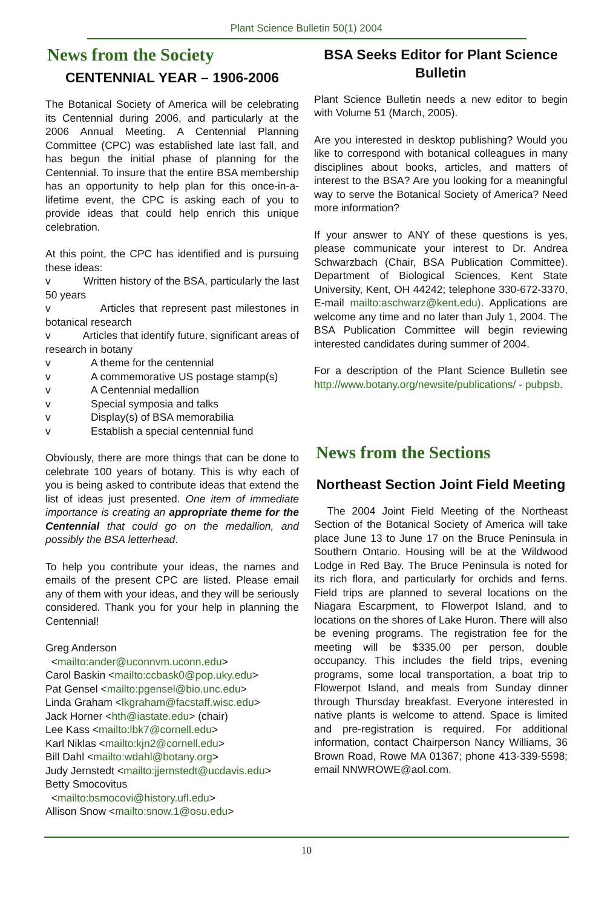Plant Science Bulletin 50(1) 2004
News from the Society
CENTENNIAL YEAR – 1906-2006
The Botanical Society of America will be celebrating its Centennial during 2006, and particularly at the 2006 Annual Meeting. A Centennial Planning Committee (CPC) was established late last fall, and has begun the initial phase of planning for the Centennial. To insure that the entire BSA membership has an opportunity to help plan for this once-in-a-lifetime event, the CPC is asking each of you to provide ideas that could help enrich this unique celebration.
At this point, the CPC has identified and is pursuing these ideas:
v Written history of the BSA, particularly the last 50 years
v Articles that represent past milestones in botanical research
v Articles that identify future, significant areas of research in botany
v A theme for the centennial
v A commemorative US postage stamp(s)
v A Centennial medallion
v Special symposia and talks
v Display(s) of BSA memorabilia
v Establish a special centennial fund
Obviously, there are more things that can be done to celebrate 100 years of botany. This is why each of you is being asked to contribute ideas that extend the list of ideas just presented. One item of immediate importance is creating an appropriate theme for the Centennial that could go on the medallion, and possibly the BSA letterhead.
To help you contribute your ideas, the names and emails of the present CPC are listed. Please email any of them with your ideas, and they will be seriously considered. Thank you for your help in planning the Centennial!
Greg Anderson
<mailto:ander@uconnvm.uconn.edu>
Carol Baskin <mailto:ccbask0@pop.uky.edu>
Pat Gensel <mailto:pgensel@bio.unc.edu>
Linda Graham <lkgraham@facstaff.wisc.edu>
Jack Horner <hth@iastate.edu> (chair)
Lee Kass <mailto:lbk7@cornell.edu>
Karl Niklas <mailto:kjn2@cornell.edu>
Bill Dahl <mailto:wdahl@botany.org>
Judy Jernstedt <mailto:jjernstedt@ucdavis.edu>
Betty Smocovitus
<mailto:bsmocovi@history.ufl.edu>
Allison Snow <mailto:snow.1@osu.edu>
BSA Seeks Editor for Plant Science Bulletin
Plant Science Bulletin needs a new editor to begin with Volume 51 (March, 2005).
Are you interested in desktop publishing? Would you like to correspond with botanical colleagues in many disciplines about books, articles, and matters of interest to the BSA? Are you looking for a meaningful way to serve the Botanical Society of America? Need more information?
If your answer to ANY of these questions is yes, please communicate your interest to Dr. Andrea Schwarzbach (Chair, BSA Publication Committee). Department of Biological Sciences, Kent State University, Kent, OH 44242; telephone 330-672-3370, E-mail mailto:aschwarz@kent.edu). Applications are welcome any time and no later than July 1, 2004. The BSA Publication Committee will begin reviewing interested candidates during summer of 2004.
For a description of the Plant Science Bulletin see http://www.botany.org/newsite/publications/ - pubpsb.
News from the Sections
Northeast Section Joint Field Meeting
The 2004 Joint Field Meeting of the Northeast Section of the Botanical Society of America will take place June 13 to June 17 on the Bruce Peninsula in Southern Ontario. Housing will be at the Wildwood Lodge in Red Bay. The Bruce Peninsula is noted for its rich flora, and particularly for orchids and ferns. Field trips are planned to several locations on the Niagara Escarpment, to Flowerpot Island, and to locations on the shores of Lake Huron. There will also be evening programs. The registration fee for the meeting will be $335.00 per person, double occupancy. This includes the field trips, evening programs, some local transportation, a boat trip to Flowerpot Island, and meals from Sunday dinner through Thursday breakfast. Everyone interested in native plants is welcome to attend. Space is limited and pre-registration is required. For additional information, contact Chairperson Nancy Williams, 36 Brown Road, Rowe MA 01367; phone 413-339-5598; email NNWROWE@aol.com.
10